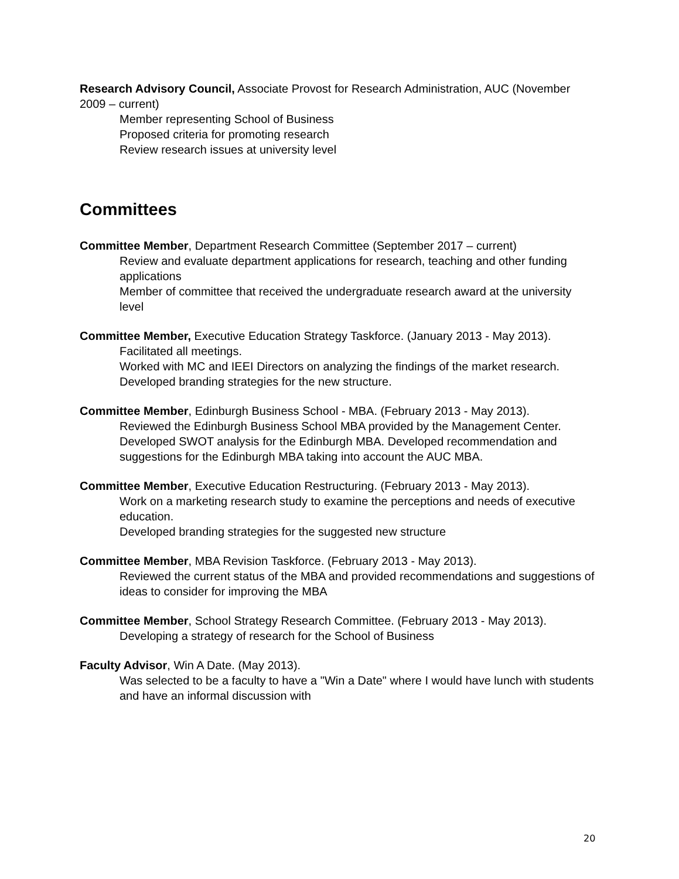Research Advisory Council, Associate Provost for Research Administration, AUC (November 2009 – current)
Member representing School of Business
Proposed criteria for promoting research
Review research issues at university level
Committees
Committee Member, Department Research Committee (September 2017 – current)
Review and evaluate department applications for research, teaching and other funding applications
Member of committee that received the undergraduate research award at the university level
Committee Member, Executive Education Strategy Taskforce. (January 2013 - May 2013).
Facilitated all meetings.
Worked with MC and IEEI Directors on analyzing the findings of the market research.
Developed branding strategies for the new structure.
Committee Member, Edinburgh Business School - MBA. (February 2013 - May 2013).
Reviewed the Edinburgh Business School MBA provided by the Management Center. Developed SWOT analysis for the Edinburgh MBA. Developed recommendation and suggestions for the Edinburgh MBA taking into account the AUC MBA.
Committee Member, Executive Education Restructuring. (February 2013 - May 2013).
Work on a marketing research study to examine the perceptions and needs of executive education.
Developed branding strategies for the suggested new structure
Committee Member, MBA Revision Taskforce. (February 2013 - May 2013).
Reviewed the current status of the MBA and provided recommendations and suggestions of ideas to consider for improving the MBA
Committee Member, School Strategy Research Committee. (February 2013 - May 2013).
Developing a strategy of research for the School of Business
Faculty Advisor, Win A Date. (May 2013).
Was selected to be a faculty to have a "Win a Date" where I would have lunch with students and have an informal discussion with
20